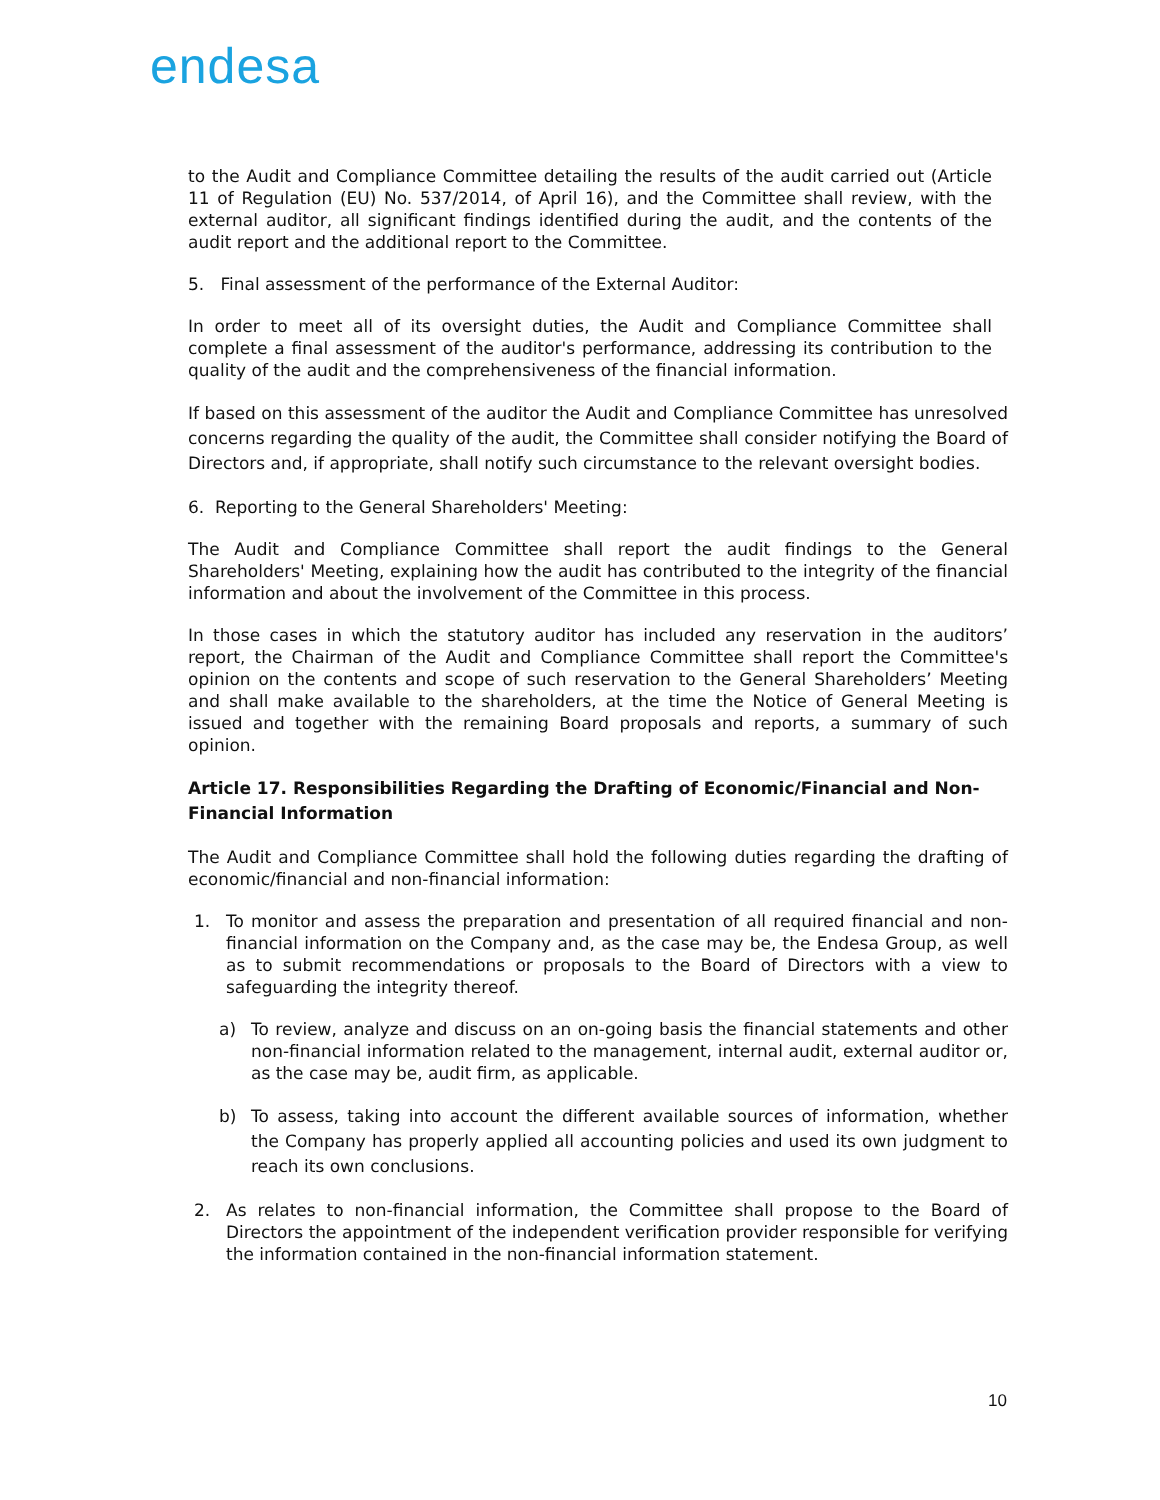endesa
to the Audit and Compliance Committee detailing the results of the audit carried out (Article 11 of Regulation (EU) No. 537/2014, of April 16), and the Committee shall review, with the external auditor, all significant findings identified during the audit, and the contents of the audit report and the additional report to the Committee.
5. Final assessment of the performance of the External Auditor:
In order to meet all of its oversight duties, the Audit and Compliance Committee shall complete a final assessment of the auditor's performance, addressing its contribution to the quality of the audit and the comprehensiveness of the financial information.
If based on this assessment of the auditor the Audit and Compliance Committee has unresolved concerns regarding the quality of the audit, the Committee shall consider notifying the Board of Directors and, if appropriate, shall notify such circumstance to the relevant oversight bodies.
6. Reporting to the General Shareholders' Meeting:
The Audit and Compliance Committee shall report the audit findings to the General Shareholders' Meeting, explaining how the audit has contributed to the integrity of the financial information and about the involvement of the Committee in this process.
In those cases in which the statutory auditor has included any reservation in the auditors’ report, the Chairman of the Audit and Compliance Committee shall report the Committee's opinion on the contents and scope of such reservation to the General Shareholders’ Meeting and shall make available to the shareholders, at the time the Notice of General Meeting is issued and together with the remaining Board proposals and reports, a summary of such opinion.
Article 17. Responsibilities Regarding the Drafting of Economic/Financial and Non-Financial Information
The Audit and Compliance Committee shall hold the following duties regarding the drafting of economic/financial and non-financial information:
1. To monitor and assess the preparation and presentation of all required financial and non-financial information on the Company and, as the case may be, the Endesa Group, as well as to submit recommendations or proposals to the Board of Directors with a view to safeguarding the integrity thereof.
a) To review, analyze and discuss on an on-going basis the financial statements and other non-financial information related to the management, internal audit, external auditor or, as the case may be, audit firm, as applicable.
b) To assess, taking into account the different available sources of information, whether the Company has properly applied all accounting policies and used its own judgment to reach its own conclusions.
2. As relates to non-financial information, the Committee shall propose to the Board of Directors the appointment of the independent verification provider responsible for verifying the information contained in the non-financial information statement.
10